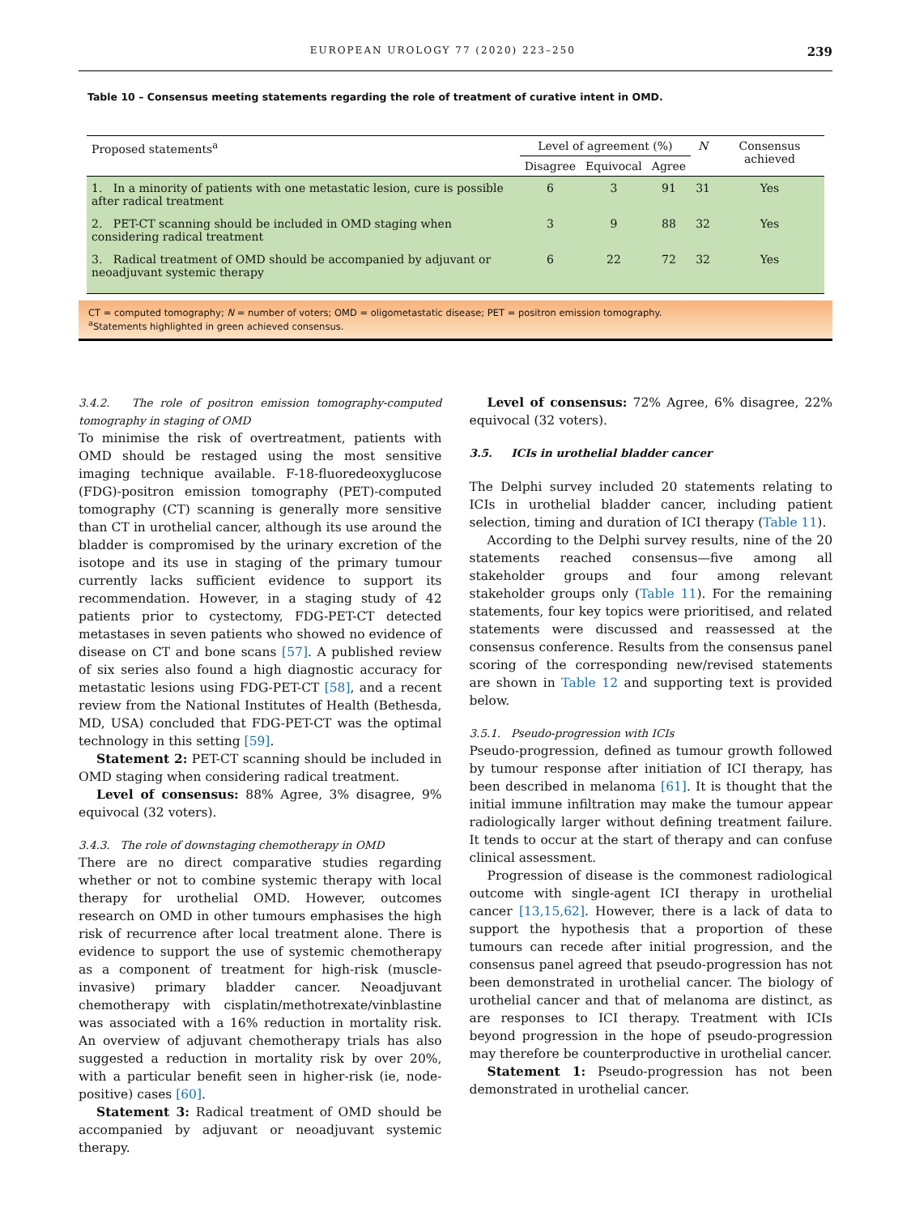EUROPEAN UROLOGY 77 (2020) 223–250 239
Table 10 – Consensus meeting statements regarding the role of treatment of curative intent in OMD.
| Proposed statements<sup>a</sup> | Level of agreement (%) | | | N | Consensus achieved |
| --- | --- | --- | --- | --- | --- |
| | Disagree | Equivocal | Agree | | |
| 1. In a minority of patients with one metastatic lesion, cure is possible after radical treatment | 6 | 3 | 91 | 31 | Yes |
| 2. PET-CT scanning should be included in OMD staging when considering radical treatment | 3 | 9 | 88 | 32 | Yes |
| 3. Radical treatment of OMD should be accompanied by adjuvant or neoadjuvant systemic therapy | 6 | 22 | 72 | 32 | Yes |
CT = computed tomography; N = number of voters; OMD = oligometastatic disease; PET = positron emission tomography.
<sup>a</sup> Statements highlighted in green achieved consensus.
3.4.2. The role of positron emission tomography-computed tomography in staging of OMD
To minimise the risk of overtreatment, patients with OMD should be restaged using the most sensitive imaging technique available. F-18-fluoredeoxyglucose (FDG)-positron emission tomography (PET)-computed tomography (CT) scanning is generally more sensitive than CT in urothelial cancer, although its use around the bladder is compromised by the urinary excretion of the isotope and its use in staging of the primary tumour currently lacks sufficient evidence to support its recommendation. However, in a staging study of 42 patients prior to cystectomy, FDG-PET-CT detected metastases in seven patients who showed no evidence of disease on CT and bone scans [57]. A published review of six series also found a high diagnostic accuracy for metastatic lesions using FDG-PET-CT [58], and a recent review from the National Institutes of Health (Bethesda, MD, USA) concluded that FDG-PET-CT was the optimal technology in this setting [59].
Statement 2: PET-CT scanning should be included in OMD staging when considering radical treatment.
Level of consensus: 88% Agree, 3% disagree, 9% equivocal (32 voters).
3.4.3. The role of downstaging chemotherapy in OMD
There are no direct comparative studies regarding whether or not to combine systemic therapy with local therapy for urothelial OMD. However, outcomes research on OMD in other tumours emphasises the high risk of recurrence after local treatment alone. There is evidence to support the use of systemic chemotherapy as a component of treatment for high-risk (muscle-invasive) primary bladder cancer. Neoadjuvant chemotherapy with cisplatin/methotrexate/vinblastine was associated with a 16% reduction in mortality risk. An overview of adjuvant chemotherapy trials has also suggested a reduction in mortality risk by over 20%, with a particular benefit seen in higher-risk (ie, node-positive) cases [60].
Statement 3: Radical treatment of OMD should be accompanied by adjuvant or neoadjuvant systemic therapy.
Level of consensus: 72% Agree, 6% disagree, 22% equivocal (32 voters).
3.5. ICIs in urothelial bladder cancer
The Delphi survey included 20 statements relating to ICIs in urothelial bladder cancer, including patient selection, timing and duration of ICI therapy (Table 11).
According to the Delphi survey results, nine of the 20 statements reached consensus—five among all stakeholder groups and four among relevant stakeholder groups only (Table 11). For the remaining statements, four key topics were prioritised, and related statements were discussed and reassessed at the consensus conference. Results from the consensus panel scoring of the corresponding new/revised statements are shown in Table 12 and supporting text is provided below.
3.5.1. Pseudo-progression with ICIs
Pseudo-progression, defined as tumour growth followed by tumour response after initiation of ICI therapy, has been described in melanoma [61]. It is thought that the initial immune infiltration may make the tumour appear radiologically larger without defining treatment failure. It tends to occur at the start of therapy and can confuse clinical assessment.
Progression of disease is the commonest radiological outcome with single-agent ICI therapy in urothelial cancer [13,15,62]. However, there is a lack of data to support the hypothesis that a proportion of these tumours can recede after initial progression, and the consensus panel agreed that pseudo-progression has not been demonstrated in urothelial cancer. The biology of urothelial cancer and that of melanoma are distinct, as are responses to ICI therapy. Treatment with ICIs beyond progression in the hope of pseudo-progression may therefore be counterproductive in urothelial cancer.
Statement 1: Pseudo-progression has not been demonstrated in urothelial cancer.